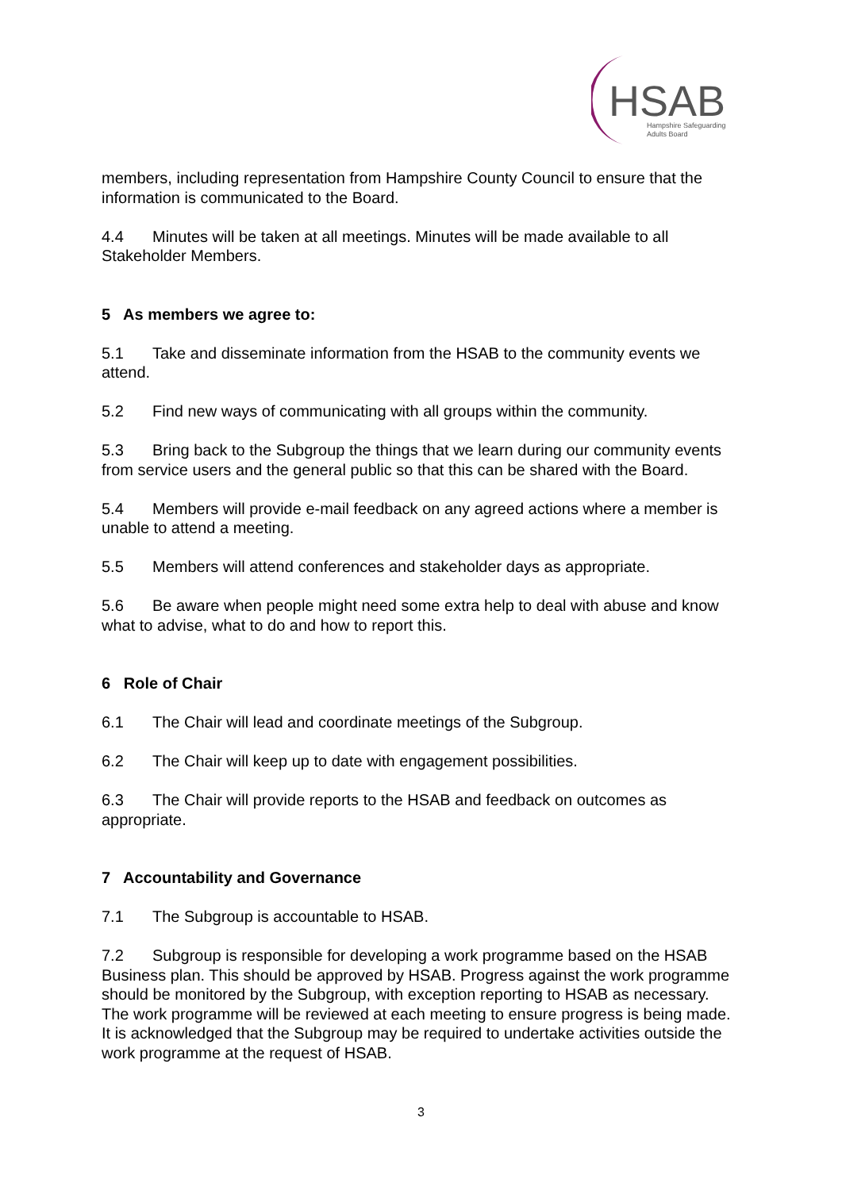HSAB
Hampshire Safeguarding
Adults Board
members, including representation from Hampshire County Council to ensure that the information is communicated to the Board.
4.4 Minutes will be taken at all meetings. Minutes will be made available to all Stakeholder Members.
5 As members we agree to:
5.1 Take and disseminate information from the HSAB to the community events we attend.
5.2 Find new ways of communicating with all groups within the community.
5.3 Bring back to the Subgroup the things that we learn during our community events from service users and the general public so that this can be shared with the Board.
5.4 Members will provide e-mail feedback on any agreed actions where a member is unable to attend a meeting.
5.5 Members will attend conferences and stakeholder days as appropriate.
5.6 Be aware when people might need some extra help to deal with abuse and know what to advise, what to do and how to report this.
6 Role of Chair
6.1 The Chair will lead and coordinate meetings of the Subgroup.
6.2 The Chair will keep up to date with engagement possibilities.
6.3 The Chair will provide reports to the HSAB and feedback on outcomes as appropriate.
7 Accountability and Governance
7.1 The Subgroup is accountable to HSAB.
7.2 Subgroup is responsible for developing a work programme based on the HSAB Business plan. This should be approved by HSAB. Progress against the work programme should be monitored by the Subgroup, with exception reporting to HSAB as necessary. The work programme will be reviewed at each meeting to ensure progress is being made. It is acknowledged that the Subgroup may be required to undertake activities outside the work programme at the request of HSAB.
3